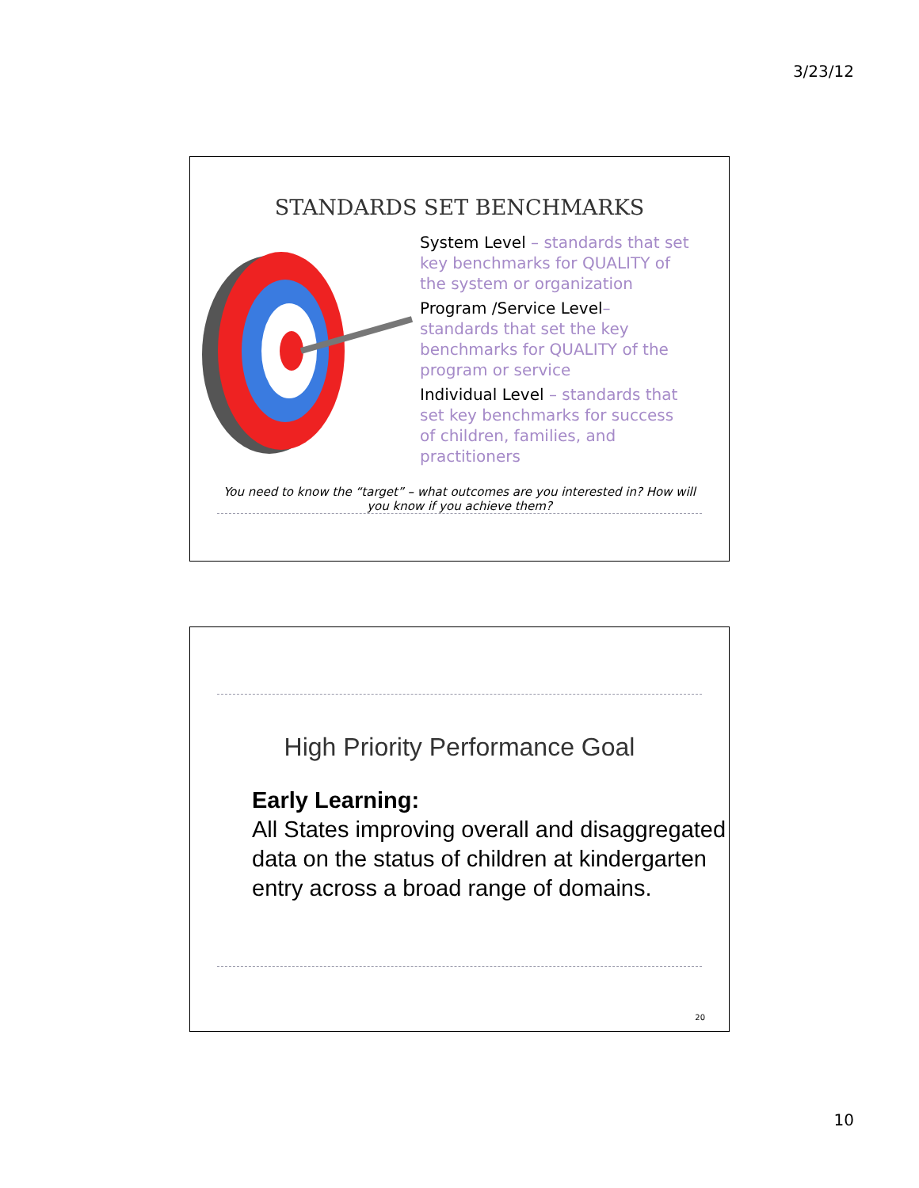3/23/12
STANDARDS SET BENCHMARKS
System Level – standards that set key benchmarks for QUALITY of the system or organization
Program /Service Level– standards that set the key benchmarks for QUALITY of the program or service
Individual Level – standards that set key benchmarks for success of children, families, and practitioners
You need to know the “target” – what outcomes are you interested in? How will you know if you achieve them?
High Priority Performance Goal
Early Learning:
All States improving overall and disaggregated data on the status of children at kindergarten entry across a broad range of domains.
20
10